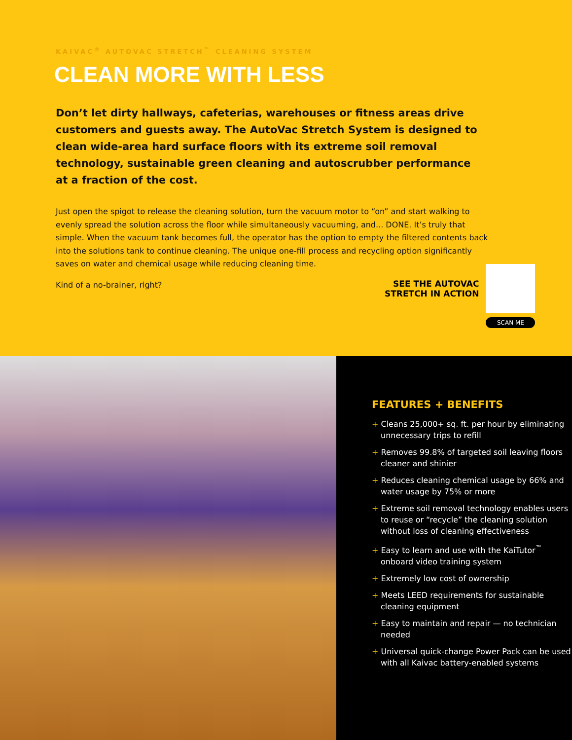KAIVAC<sup>®</sup> AUTOVAC STRETCH<sup>™</sup> CLEANING SYSTEM
CLEAN MORE WITH LESS
Don’t let dirty hallways, cafeterias, warehouses or fitness areas drive customers and guests away. The AutoVac Stretch System is designed to clean wide-area hard surface floors with its extreme soil removal technology, sustainable green cleaning and autoscrubber performance at a fraction of the cost.
Just open the spigot to release the cleaning solution, turn the vacuum motor to “on” and start walking to evenly spread the solution across the floor while simultaneously vacuuming, and... DONE. It’s truly that simple. When the vacuum tank becomes full, the operator has the option to empty the filtered contents back into the solutions tank to continue cleaning. The unique one-fill process and recycling option significantly saves on water and chemical usage while reducing cleaning time.
Kind of a no-brainer, right?
SEE THE AUTOVAC
STRETCH IN ACTION
SCAN ME
FEATURES + BENEFITS
+ Cleans 25,000+ sq. ft. per hour by eliminating unnecessary trips to refill
+ Removes 99.8% of targeted soil leaving floors cleaner and shinier
+ Reduces cleaning chemical usage by 66% and water usage by 75% or more
+ Extreme soil removal technology enables users to reuse or “recycle” the cleaning solution without loss of cleaning effectiveness
+ Easy to learn and use with the KaiTutor<sup>™</sup> onboard video training system
+ Extremely low cost of ownership
+ Meets LEED requirements for sustainable cleaning equipment
+ Easy to maintain and repair — no technician needed
+ Universal quick-change Power Pack can be used with all Kaivac battery-enabled systems